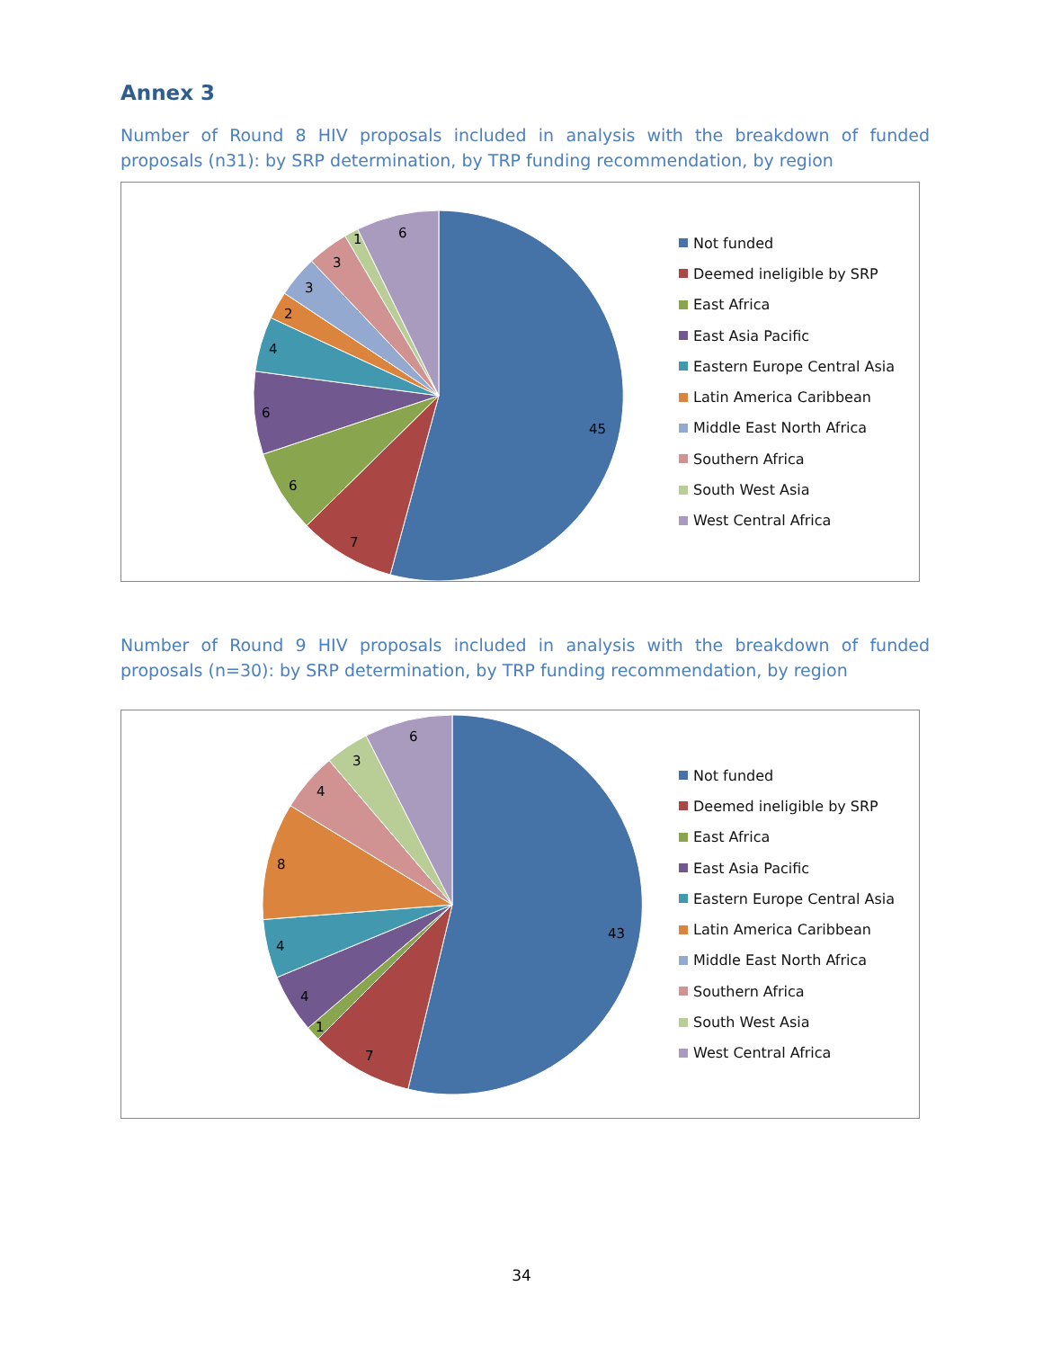Annex 3
Number of Round 8 HIV proposals included in analysis with the breakdown of funded proposals (n31): by SRP determination, by TRP funding recommendation, by region
45
7
6
6
4
2
3
3
1
6
Not funded
Deemed ineligible by SRP
East Africa
East Asia Pacific
Eastern Europe Central Asia
Latin America Caribbean
Middle East North Africa
Southern Africa
South West Asia
West Central Africa
Number of Round 9 HIV proposals included in analysis with the breakdown of funded proposals (n=30): by SRP determination, by TRP funding recommendation, by region
43
7
1
4
4
8
4
3
6
Not funded
Deemed ineligible by SRP
East Africa
East Asia Pacific
Eastern Europe Central Asia
Latin America Caribbean
Middle East North Africa
Southern Africa
South West Asia
West Central Africa
34